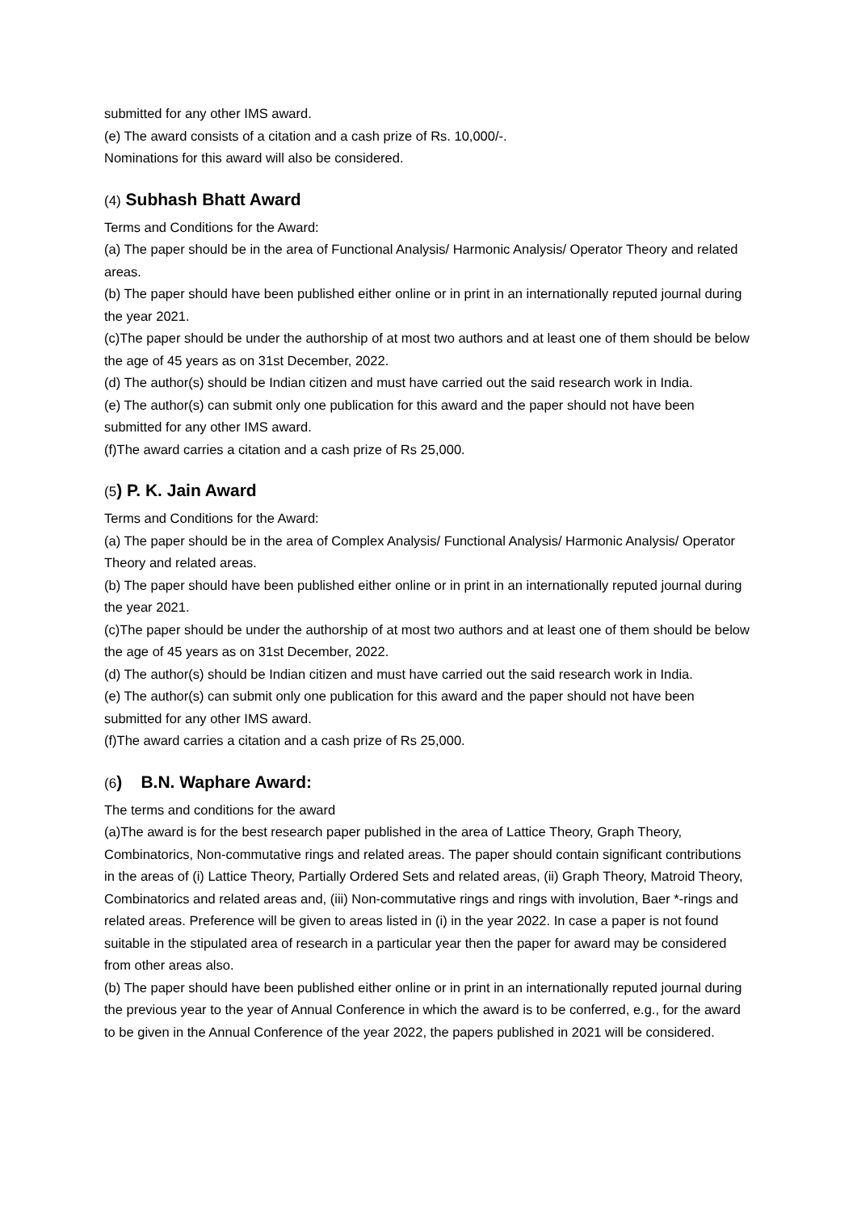submitted for any other IMS award.
(e) The award consists of a citation and a cash prize of Rs. 10,000/-.
Nominations for this award will also be considered.
(4) Subhash Bhatt Award
Terms and Conditions for the Award:
(a) The paper should be in the area of Functional Analysis/ Harmonic Analysis/ Operator Theory and related areas.
(b) The paper should have been published either online or in print in an internationally reputed journal during the year 2021.
(c)The paper should be under the authorship of at most two authors and at least one of them should be below the age of 45 years as on 31st December, 2022.
(d) The author(s) should be Indian citizen and must have carried out the said research work in India.
(e) The author(s) can submit only one publication for this award and the paper should not have been submitted for any other IMS award.
(f)The award carries a citation and a cash prize of Rs 25,000.
(5) P. K. Jain Award
Terms and Conditions for the Award:
(a) The paper should be in the area of Complex Analysis/ Functional Analysis/ Harmonic Analysis/ Operator Theory and related areas.
(b) The paper should have been published either online or in print in an internationally reputed journal during the year 2021.
(c)The paper should be under the authorship of at most two authors and at least one of them should be below the age of 45 years as on 31st December, 2022.
(d) The author(s) should be Indian citizen and must have carried out the said research work in India.
(e) The author(s) can submit only one publication for this award and the paper should not have been submitted for any other IMS award.
(f)The award carries a citation and a cash prize of Rs 25,000.
(6) B.N. Waphare Award:
The terms and conditions for the award
(a)The award is for the best research paper published in the area of Lattice Theory, Graph Theory, Combinatorics, Non-commutative rings and related areas. The paper should contain significant contributions in the areas of (i) Lattice Theory, Partially Ordered Sets and related areas, (ii) Graph Theory, Matroid Theory, Combinatorics and related areas and, (iii) Non-commutative rings and rings with involution, Baer *-rings and related areas. Preference will be given to areas listed in (i) in the year 2022. In case a paper is not found suitable in the stipulated area of research in a particular year then the paper for award may be considered from other areas also.
(b) The paper should have been published either online or in print in an internationally reputed journal during the previous year to the year of Annual Conference in which the award is to be conferred, e.g., for the award to be given in the Annual Conference of the year 2022, the papers published in 2021 will be considered.